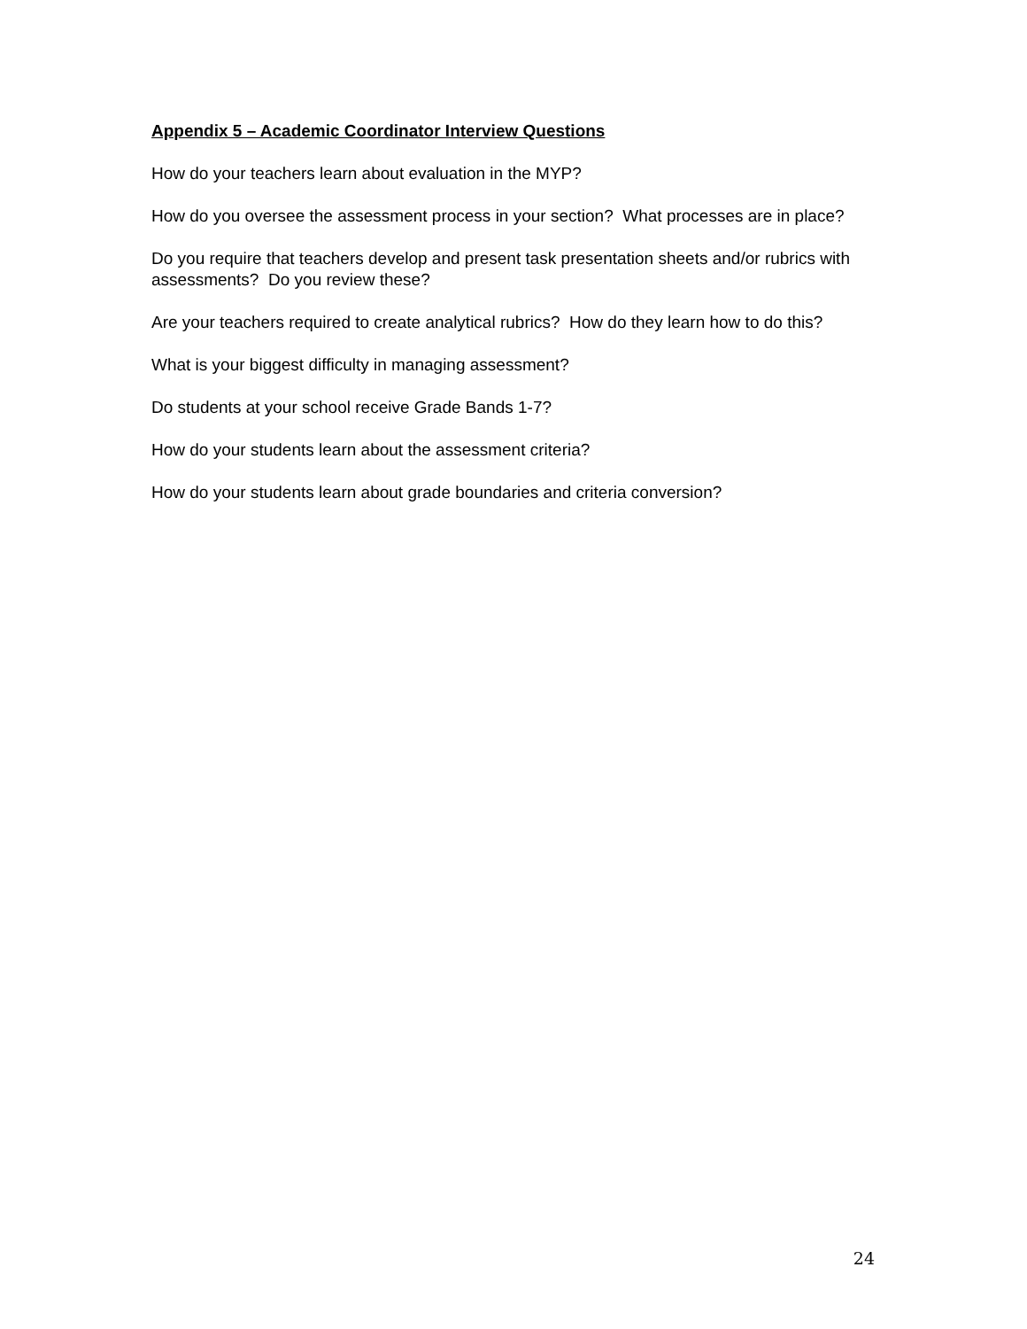Appendix 5 – Academic Coordinator Interview Questions
How do your teachers learn about evaluation in the MYP?
How do you oversee the assessment process in your section? What processes are in place?
Do you require that teachers develop and present task presentation sheets and/or rubrics with assessments? Do you review these?
Are your teachers required to create analytical rubrics? How do they learn how to do this?
What is your biggest difficulty in managing assessment?
Do students at your school receive Grade Bands 1-7?
How do your students learn about the assessment criteria?
How do your students learn about grade boundaries and criteria conversion?
24